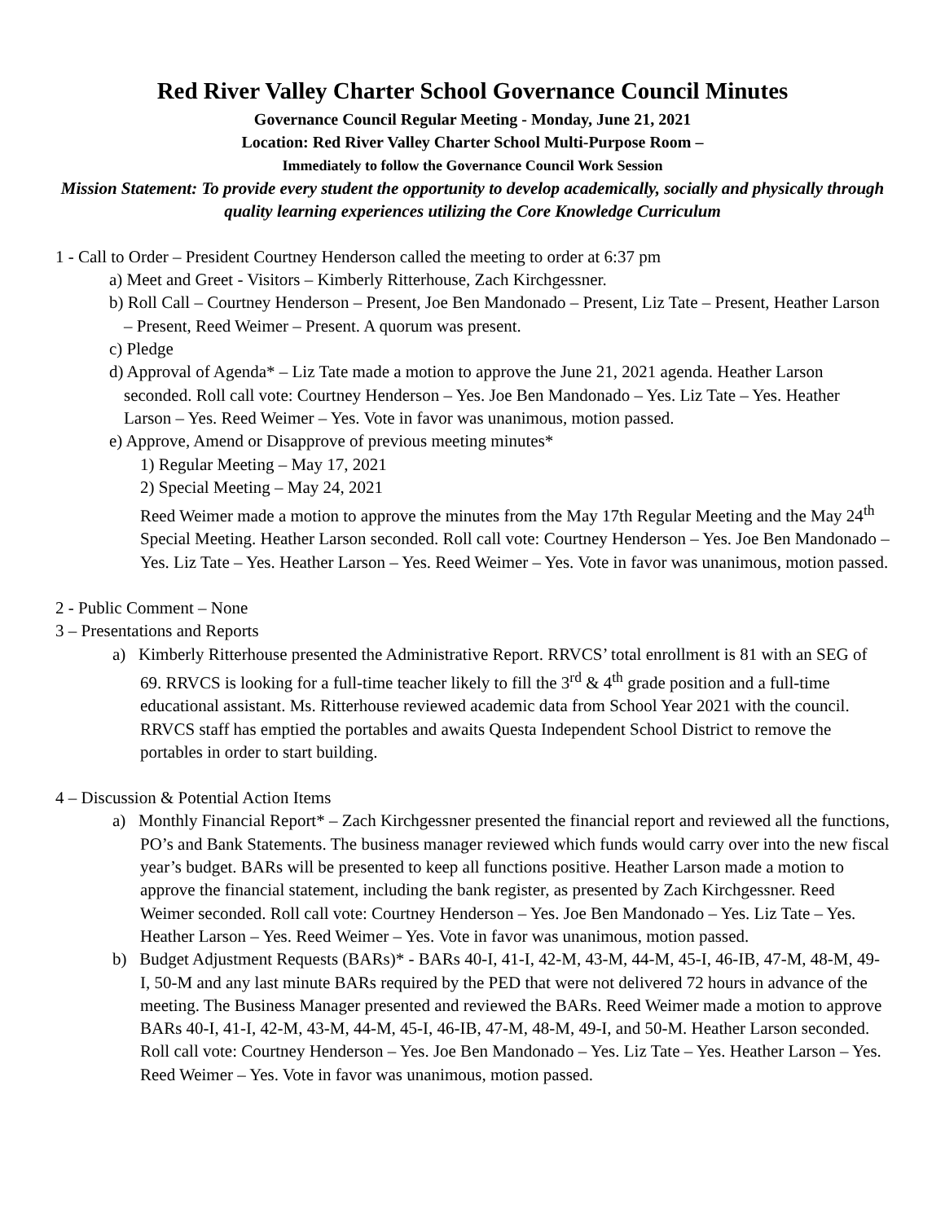Red River Valley Charter School Governance Council Minutes
Governance Council Regular Meeting - Monday, June 21, 2021
Location: Red River Valley Charter School Multi-Purpose Room –
Immediately to follow the Governance Council Work Session
Mission Statement: To provide every student the opportunity to develop academically, socially and physically through quality learning experiences utilizing the Core Knowledge Curriculum
1 - Call to Order – President Courtney Henderson called the meeting to order at 6:37 pm
a) Meet and Greet - Visitors – Kimberly Ritterhouse, Zach Kirchgessner.
b) Roll Call – Courtney Henderson – Present, Joe Ben Mandonado – Present, Liz Tate – Present, Heather Larson – Present, Reed Weimer – Present. A quorum was present.
c) Pledge
d) Approval of Agenda* – Liz Tate made a motion to approve the June 21, 2021 agenda. Heather Larson seconded. Roll call vote: Courtney Henderson – Yes. Joe Ben Mandonado – Yes. Liz Tate – Yes. Heather Larson – Yes. Reed Weimer – Yes. Vote in favor was unanimous, motion passed.
e) Approve, Amend or Disapprove of previous meeting minutes*
1) Regular Meeting – May 17, 2021
2) Special Meeting – May 24, 2021
Reed Weimer made a motion to approve the minutes from the May 17th Regular Meeting and the May 24<sup>th</sup> Special Meeting. Heather Larson seconded. Roll call vote: Courtney Henderson – Yes. Joe Ben Mandonado – Yes. Liz Tate – Yes. Heather Larson – Yes. Reed Weimer – Yes. Vote in favor was unanimous, motion passed.
2 - Public Comment – None
3 – Presentations and Reports
a) Kimberly Ritterhouse presented the Administrative Report. RRVCS’ total enrollment is 81 with an SEG of 69. RRVCS is looking for a full-time teacher likely to fill the 3<sup>rd</sup> & 4<sup>th</sup> grade position and a full-time educational assistant. Ms. Ritterhouse reviewed academic data from School Year 2021 with the council. RRVCS staff has emptied the portables and awaits Questa Independent School District to remove the portables in order to start building.
4 – Discussion & Potential Action Items
a) Monthly Financial Report* – Zach Kirchgessner presented the financial report and reviewed all the functions, PO’s and Bank Statements. The business manager reviewed which funds would carry over into the new fiscal year’s budget. BARs will be presented to keep all functions positive. Heather Larson made a motion to approve the financial statement, including the bank register, as presented by Zach Kirchgessner. Reed Weimer seconded. Roll call vote: Courtney Henderson – Yes. Joe Ben Mandonado – Yes. Liz Tate – Yes. Heather Larson – Yes. Reed Weimer – Yes. Vote in favor was unanimous, motion passed.
b) Budget Adjustment Requests (BARs)* - BARs 40-I, 41-I, 42-M, 43-M, 44-M, 45-I, 46-IB, 47-M, 48-M, 49-I, 50-M and any last minute BARs required by the PED that were not delivered 72 hours in advance of the meeting. The Business Manager presented and reviewed the BARs. Reed Weimer made a motion to approve BARs 40-I, 41-I, 42-M, 43-M, 44-M, 45-I, 46-IB, 47-M, 48-M, 49-I, and 50-M. Heather Larson seconded. Roll call vote: Courtney Henderson – Yes. Joe Ben Mandonado – Yes. Liz Tate – Yes. Heather Larson – Yes. Reed Weimer – Yes. Vote in favor was unanimous, motion passed.